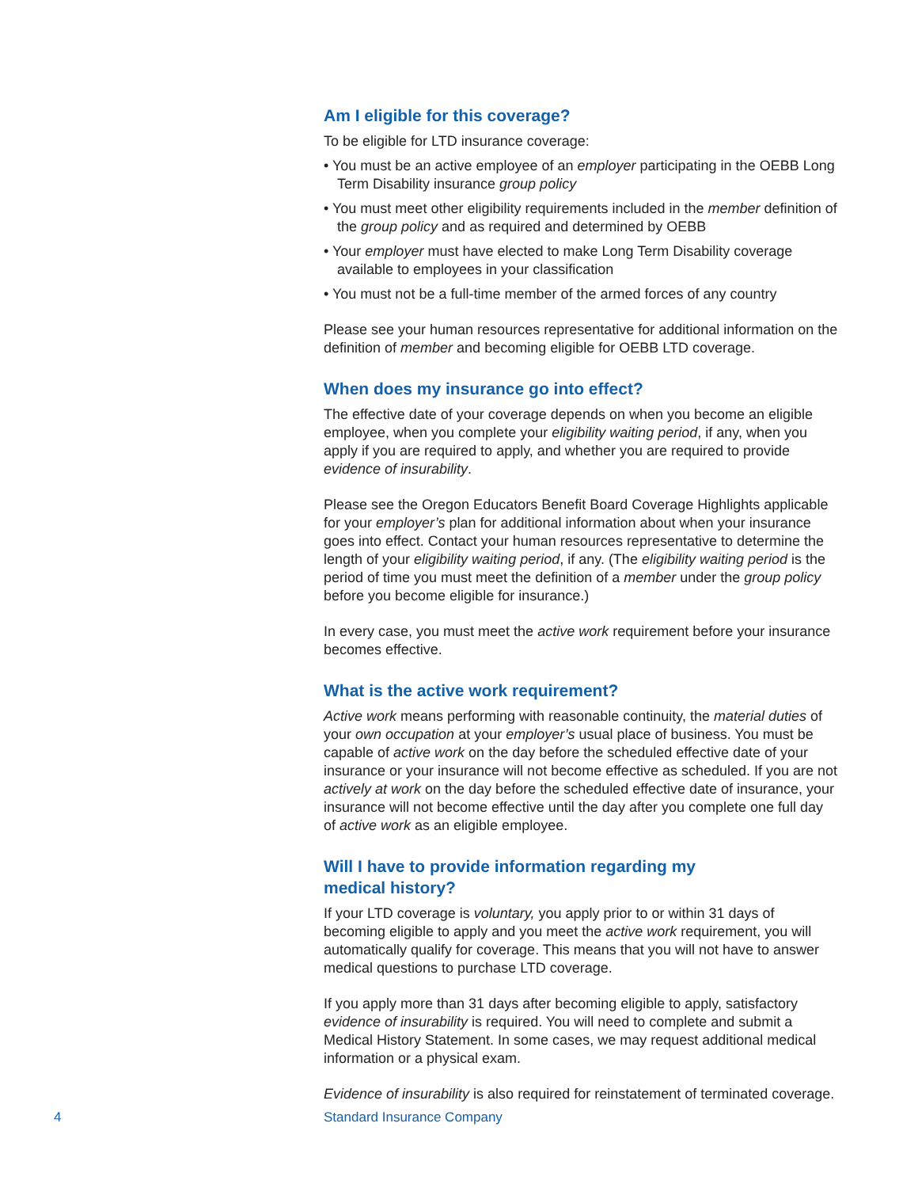Am I eligible for this coverage?
To be eligible for LTD insurance coverage:
• You must be an active employee of an employer participating in the OEBB Long Term Disability insurance group policy
• You must meet other eligibility requirements included in the member definition of the group policy and as required and determined by OEBB
• Your employer must have elected to make Long Term Disability coverage available to employees in your classification
• You must not be a full-time member of the armed forces of any country
Please see your human resources representative for additional information on the definition of member and becoming eligible for OEBB LTD coverage.
When does my insurance go into effect?
The effective date of your coverage depends on when you become an eligible employee, when you complete your eligibility waiting period, if any, when you apply if you are required to apply, and whether you are required to provide evidence of insurability.
Please see the Oregon Educators Benefit Board Coverage Highlights applicable for your employer’s plan for additional information about when your insurance goes into effect. Contact your human resources representative to determine the length of your eligibility waiting period, if any. (The eligibility waiting period is the period of time you must meet the definition of a member under the group policy before you become eligible for insurance.)
In every case, you must meet the active work requirement before your insurance becomes effective.
What is the active work requirement?
Active work means performing with reasonable continuity, the material duties of your own occupation at your employer’s usual place of business. You must be capable of active work on the day before the scheduled effective date of your insurance or your insurance will not become effective as scheduled. If you are not actively at work on the day before the scheduled effective date of insurance, your insurance will not become effective until the day after you complete one full day of active work as an eligible employee.
Will I have to provide information regarding my
medical history?
If your LTD coverage is voluntary, you apply prior to or within 31 days of becoming eligible to apply and you meet the active work requirement, you will automatically qualify for coverage. This means that you will not have to answer medical questions to purchase LTD coverage.
If you apply more than 31 days after becoming eligible to apply, satisfactory evidence of insurability is required. You will need to complete and submit a Medical History Statement. In some cases, we may request additional medical information or a physical exam.
Evidence of insurability is also required for reinstatement of terminated coverage.
4 Standard Insurance Company